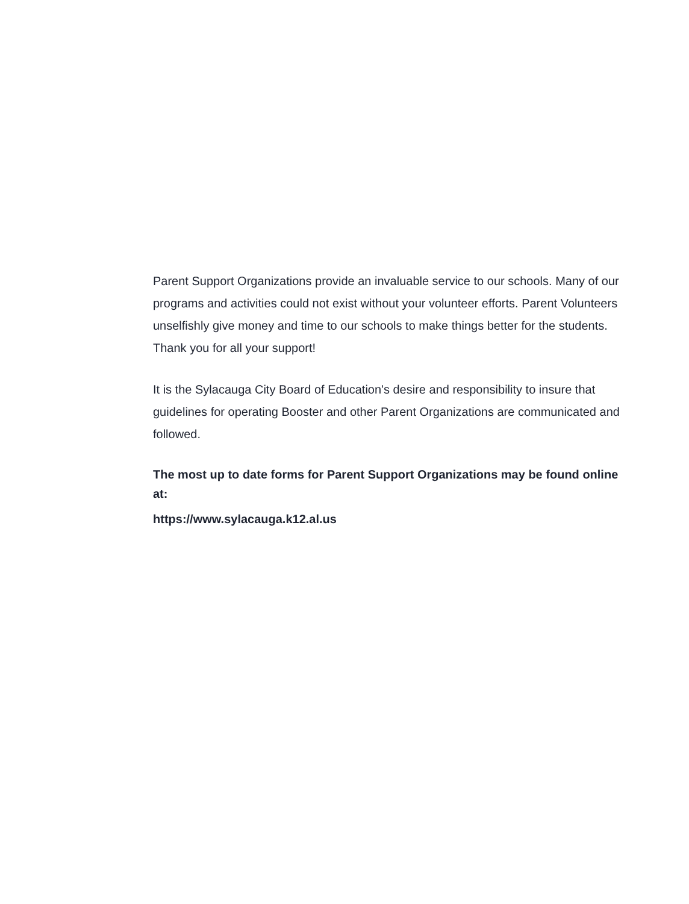Parent Support Organizations provide an invaluable service to our schools. Many of our programs and activities could not exist without your volunteer efforts. Parent Volunteers unselfishly give money and time to our schools to make things better for the students. Thank you for all your support!
It is the Sylacauga City Board of Education's desire and responsibility to insure that guidelines for operating Booster and other Parent Organizations are communicated and followed.
The most up to date forms for Parent Support Organizations may be found online at:
https://www.sylacauga.k12.al.us